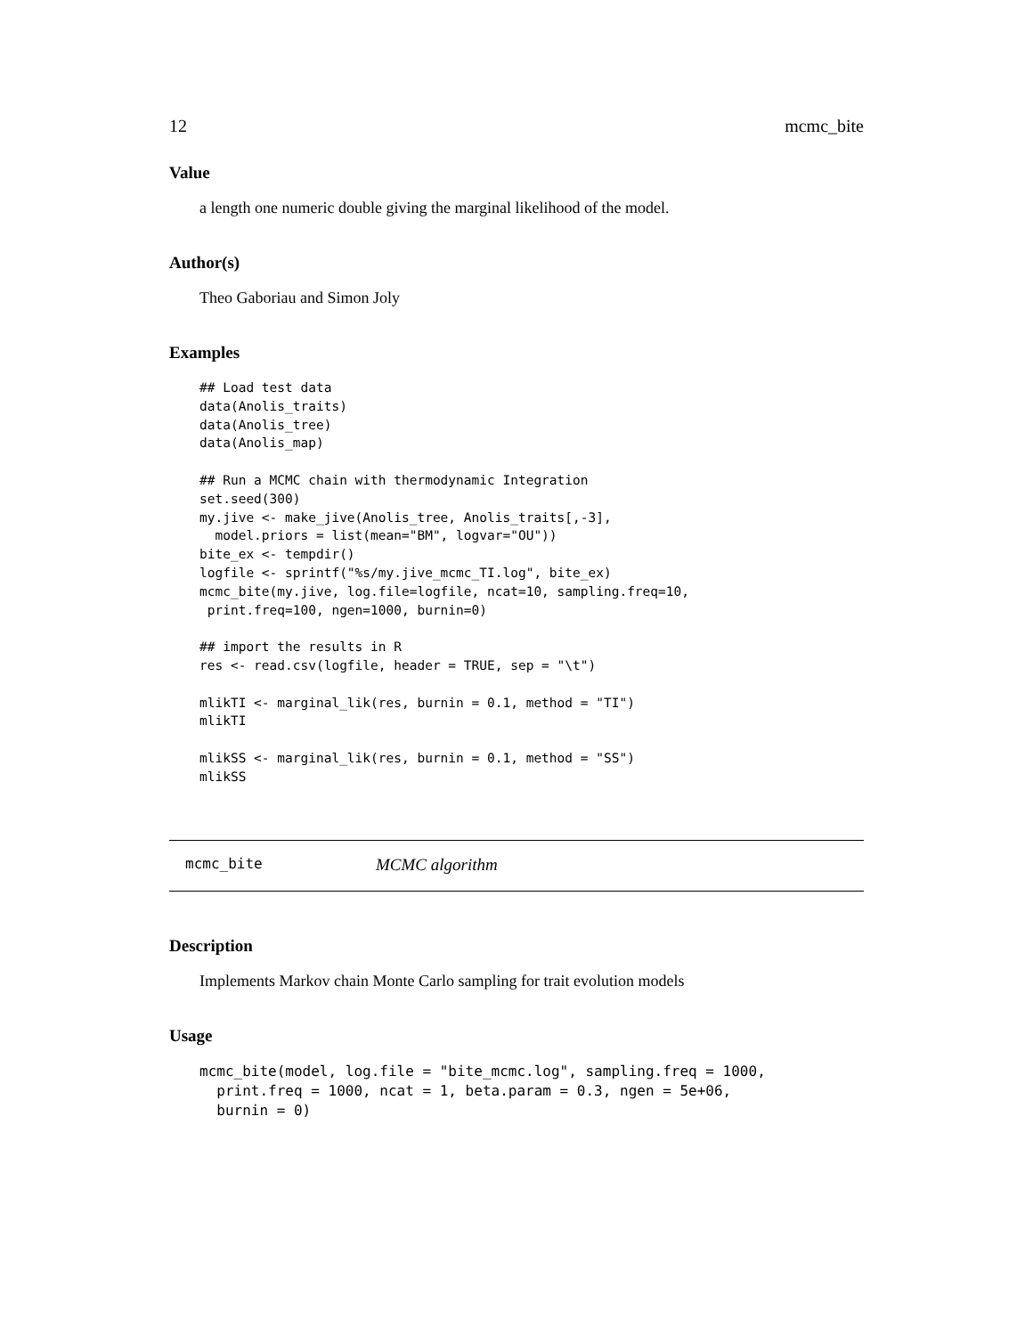12 mcmc_bite
Value
a length one numeric double giving the marginal likelihood of the model.
Author(s)
Theo Gaboriau and Simon Joly
Examples
## Load test data
data(Anolis_traits)
data(Anolis_tree)
data(Anolis_map)

## Run a MCMC chain with thermodynamic Integration
set.seed(300)
my.jive <- make_jive(Anolis_tree, Anolis_traits[,-3],
  model.priors = list(mean="BM", logvar="OU"))
bite_ex <- tempdir()
logfile <- sprintf("%s/my.jive_mcmc_TI.log", bite_ex)
mcmc_bite(my.jive, log.file=logfile, ncat=10, sampling.freq=10,
 print.freq=100, ngen=1000, burnin=0)

## import the results in R
res <- read.csv(logfile, header = TRUE, sep = "\t")

mlikTI <- marginal_lik(res, burnin = 0.1, method = "TI")
mlikTI

mlikSS <- marginal_lik(res, burnin = 0.1, method = "SS")
mlikSS
mcmc_bite MCMC algorithm
Description
Implements Markov chain Monte Carlo sampling for trait evolution models
Usage
mcmc_bite(model, log.file = "bite_mcmc.log", sampling.freq = 1000,
  print.freq = 1000, ncat = 1, beta.param = 0.3, ngen = 5e+06,
  burnin = 0)